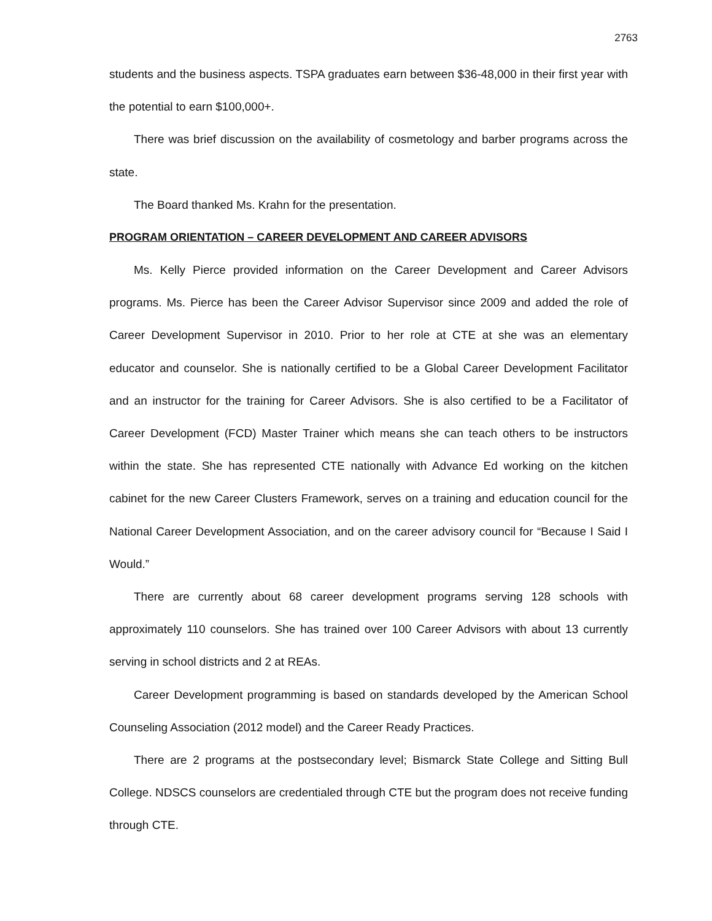2763
students and the business aspects. TSPA graduates earn between $36-48,000 in their first year with the potential to earn $100,000+.
There was brief discussion on the availability of cosmetology and barber programs across the state.
The Board thanked Ms. Krahn for the presentation.
PROGRAM ORIENTATION – CAREER DEVELOPMENT AND CAREER ADVISORS
Ms. Kelly Pierce provided information on the Career Development and Career Advisors programs. Ms. Pierce has been the Career Advisor Supervisor since 2009 and added the role of Career Development Supervisor in 2010. Prior to her role at CTE at she was an elementary educator and counselor. She is nationally certified to be a Global Career Development Facilitator and an instructor for the training for Career Advisors. She is also certified to be a Facilitator of Career Development (FCD) Master Trainer which means she can teach others to be instructors within the state. She has represented CTE nationally with Advance Ed working on the kitchen cabinet for the new Career Clusters Framework, serves on a training and education council for the National Career Development Association, and on the career advisory council for “Because I Said I Would.”
There are currently about 68 career development programs serving 128 schools with approximately 110 counselors. She has trained over 100 Career Advisors with about 13 currently serving in school districts and 2 at REAs.
Career Development programming is based on standards developed by the American School Counseling Association (2012 model) and the Career Ready Practices.
There are 2 programs at the postsecondary level; Bismarck State College and Sitting Bull College. NDSCS counselors are credentialed through CTE but the program does not receive funding through CTE.